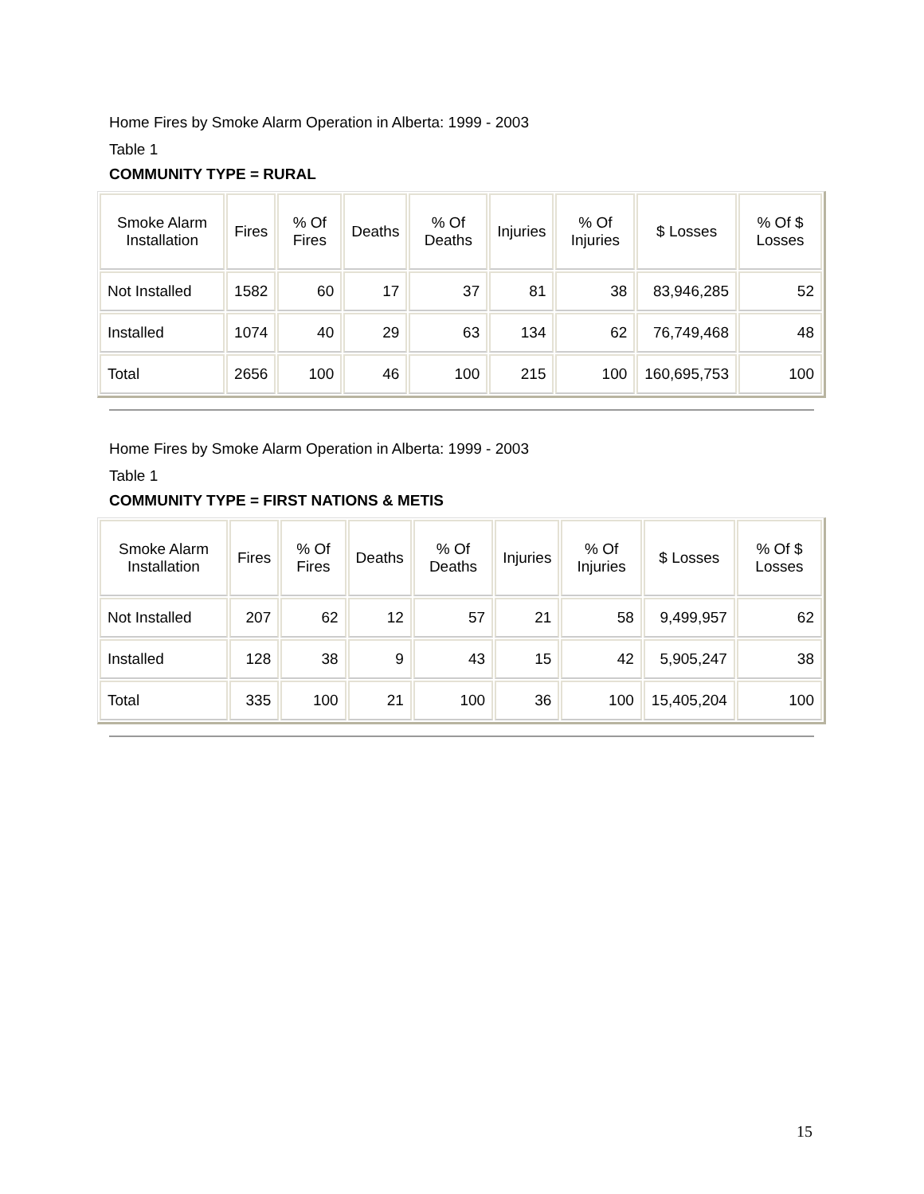Home Fires by Smoke Alarm Operation in Alberta: 1999 - 2003
Table 1
COMMUNITY TYPE = RURAL
| Smoke Alarm Installation | Fires | % Of Fires | Deaths | % Of Deaths | Injuries | % Of Injuries | $ Losses | % Of $ Losses |
| --- | --- | --- | --- | --- | --- | --- | --- | --- |
| Not Installed | 1582 | 60 | 17 | 37 | 81 | 38 | 83,946,285 | 52 |
| Installed | 1074 | 40 | 29 | 63 | 134 | 62 | 76,749,468 | 48 |
| Total | 2656 | 100 | 46 | 100 | 215 | 100 | 160,695,753 | 100 |
Home Fires by Smoke Alarm Operation in Alberta: 1999 - 2003
Table 1
COMMUNITY TYPE = FIRST NATIONS & METIS
| Smoke Alarm Installation | Fires | % Of Fires | Deaths | % Of Deaths | Injuries | % Of Injuries | $ Losses | % Of $ Losses |
| --- | --- | --- | --- | --- | --- | --- | --- | --- |
| Not Installed | 207 | 62 | 12 | 57 | 21 | 58 | 9,499,957 | 62 |
| Installed | 128 | 38 | 9 | 43 | 15 | 42 | 5,905,247 | 38 |
| Total | 335 | 100 | 21 | 100 | 36 | 100 | 15,405,204 | 100 |
15